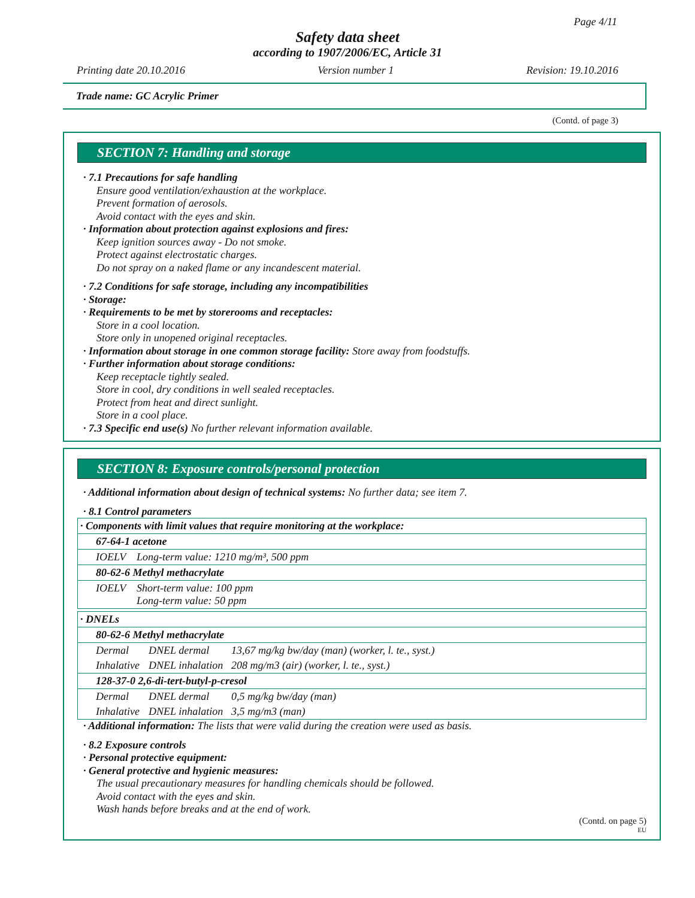Page 4/11
Safety data sheet
according to 1907/2006/EC, Article 31
Printing date 20.10.2016 Version number 1 Revision: 19.10.2016
Trade name: GC Acrylic Primer
(Contd. of page 3)
SECTION 7: Handling and storage
· 7.1 Precautions for safe handling
Ensure good ventilation/exhaustion at the workplace.
Prevent formation of aerosols.
Avoid contact with the eyes and skin.
· Information about protection against explosions and fires:
Keep ignition sources away - Do not smoke.
Protect against electrostatic charges.
Do not spray on a naked flame or any incandescent material.
· 7.2 Conditions for safe storage, including any incompatibilities
· Storage:
· Requirements to be met by storerooms and receptacles:
Store in a cool location.
Store only in unopened original receptacles.
· Information about storage in one common storage facility: Store away from foodstuffs.
· Further information about storage conditions:
Keep receptacle tightly sealed.
Store in cool, dry conditions in well sealed receptacles.
Protect from heat and direct sunlight.
Store in a cool place.
· 7.3 Specific end use(s) No further relevant information available.
SECTION 8: Exposure controls/personal protection
· Additional information about design of technical systems: No further data; see item 7.
· 8.1 Control parameters
| · Components with limit values that require monitoring at the workplace: | |
| 67-64-1 acetone | |
| IOELV | Long-term value: 1210 mg/m³, 500 ppm |
| 80-62-6 Methyl methacrylate | |
| IOELV | Short-term value: 100 ppm Long-term value: 50 ppm |
| · DNELs | | |
| 80-62-6 Methyl methacrylate | | |
| Dermal | DNEL dermal | 13,67 mg/kg bw/day (man) (worker, l. te., syst.) |
| Inhalative | DNEL inhalation | 208 mg/m3 (air) (worker, l. te., syst.) |
| 128-37-0 2,6-di-tert-butyl-p-cresol | | |
| Dermal | DNEL dermal | 0,5 mg/kg bw/day (man) |
| Inhalative | DNEL inhalation | 3,5 mg/m3 (man) |
· Additional information: The lists that were valid during the creation were used as basis.
· 8.2 Exposure controls
· Personal protective equipment:
· General protective and hygienic measures:
The usual precautionary measures for handling chemicals should be followed.
Avoid contact with the eyes and skin.
Wash hands before breaks and at the end of work.
(Contd. on page 5)
EU